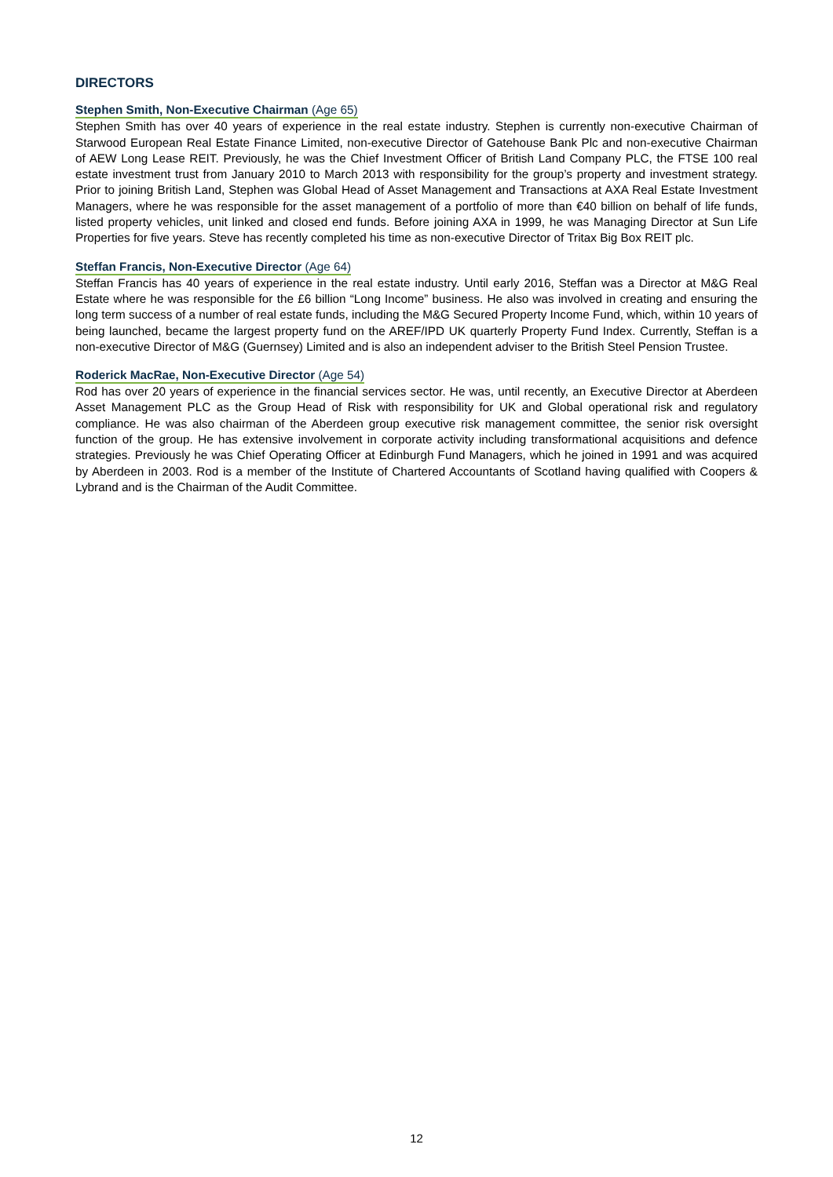DIRECTORS
Stephen Smith, Non-Executive Chairman (Age 65)
Stephen Smith has over 40 years of experience in the real estate industry. Stephen is currently non-executive Chairman of Starwood European Real Estate Finance Limited, non-executive Director of Gatehouse Bank Plc and non-executive Chairman of AEW Long Lease REIT. Previously, he was the Chief Investment Officer of British Land Company PLC, the FTSE 100 real estate investment trust from January 2010 to March 2013 with responsibility for the group’s property and investment strategy. Prior to joining British Land, Stephen was Global Head of Asset Management and Transactions at AXA Real Estate Investment Managers, where he was responsible for the asset management of a portfolio of more than €40 billion on behalf of life funds, listed property vehicles, unit linked and closed end funds. Before joining AXA in 1999, he was Managing Director at Sun Life Properties for five years. Steve has recently completed his time as non-executive Director of Tritax Big Box REIT plc.
Steffan Francis, Non-Executive Director (Age 64)
Steffan Francis has 40 years of experience in the real estate industry. Until early 2016, Steffan was a Director at M&G Real Estate where he was responsible for the £6 billion “Long Income” business. He also was involved in creating and ensuring the long term success of a number of real estate funds, including the M&G Secured Property Income Fund, which, within 10 years of being launched, became the largest property fund on the AREF/IPD UK quarterly Property Fund Index. Currently, Steffan is a non-executive Director of M&G (Guernsey) Limited and is also an independent adviser to the British Steel Pension Trustee.
Roderick MacRae, Non-Executive Director (Age 54)
Rod has over 20 years of experience in the financial services sector. He was, until recently, an Executive Director at Aberdeen Asset Management PLC as the Group Head of Risk with responsibility for UK and Global operational risk and regulatory compliance. He was also chairman of the Aberdeen group executive risk management committee, the senior risk oversight function of the group. He has extensive involvement in corporate activity including transformational acquisitions and defence strategies. Previously he was Chief Operating Officer at Edinburgh Fund Managers, which he joined in 1991 and was acquired by Aberdeen in 2003. Rod is a member of the Institute of Chartered Accountants of Scotland having qualified with Coopers & Lybrand and is the Chairman of the Audit Committee.
12